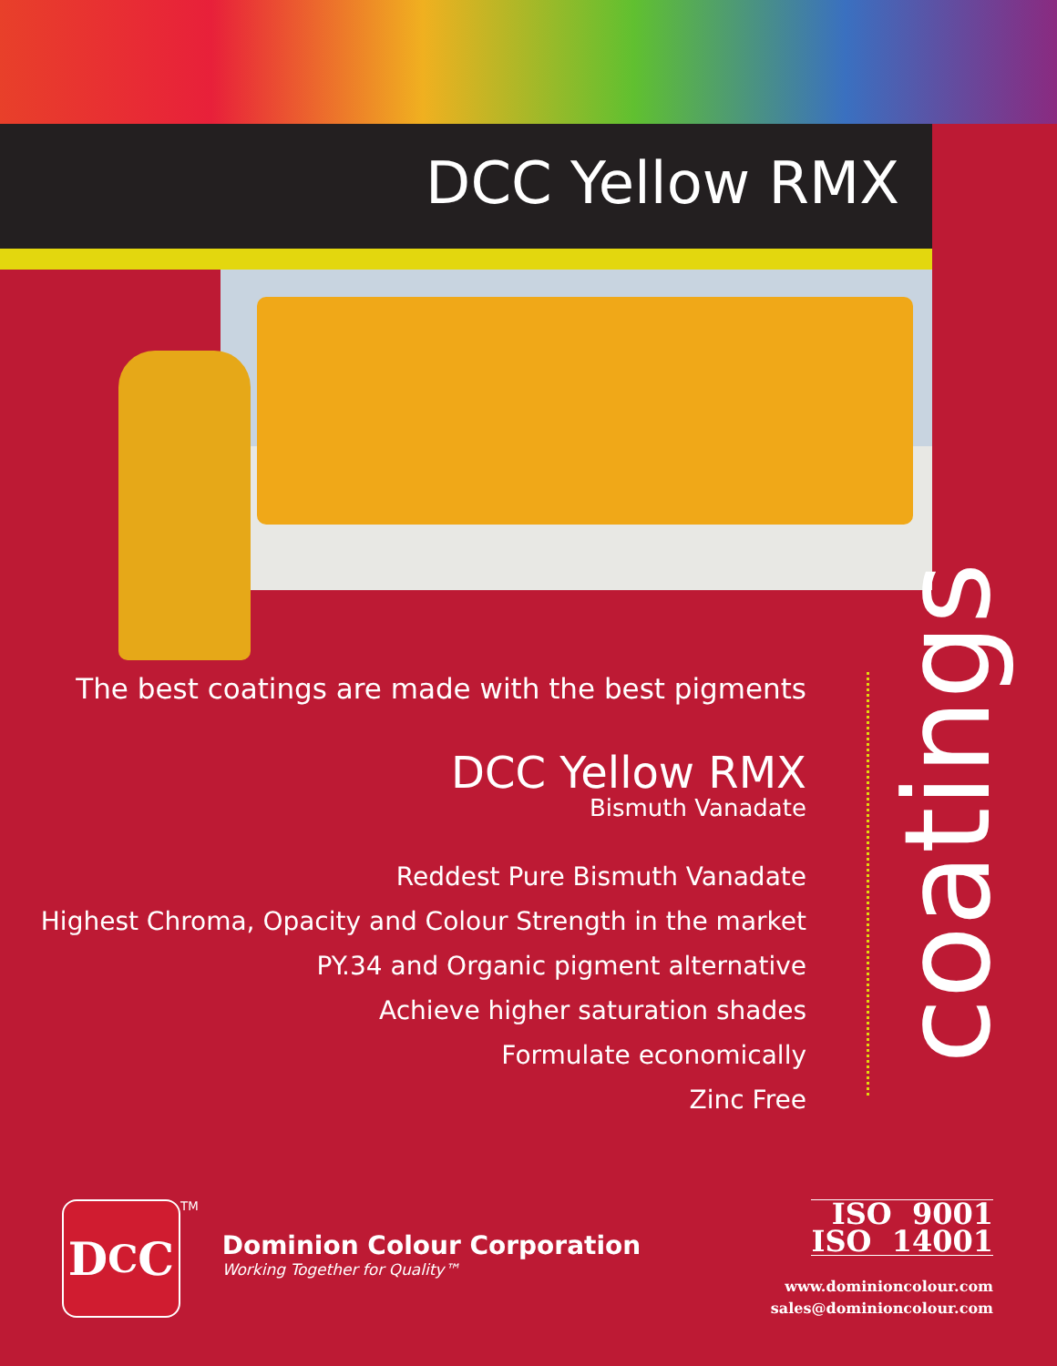DCC Yellow RMX
The best coatings are made with the best pigments
DCC Yellow RMX
Bismuth Vanadate
Reddest Pure Bismuth Vanadate
Highest Chroma, Opacity and Colour Strength in the market
PY.34 and Organic pigment alternative
Achieve higher saturation shades
Formulate economically
Zinc Free
coatings
D<sub>C</sub>C
<sup>TM</sup>
Dominion Colour Corporation
Working Together for Quality™
ISO 9001
ISO 14001
www.dominioncolour.com
sales@dominioncolour.com